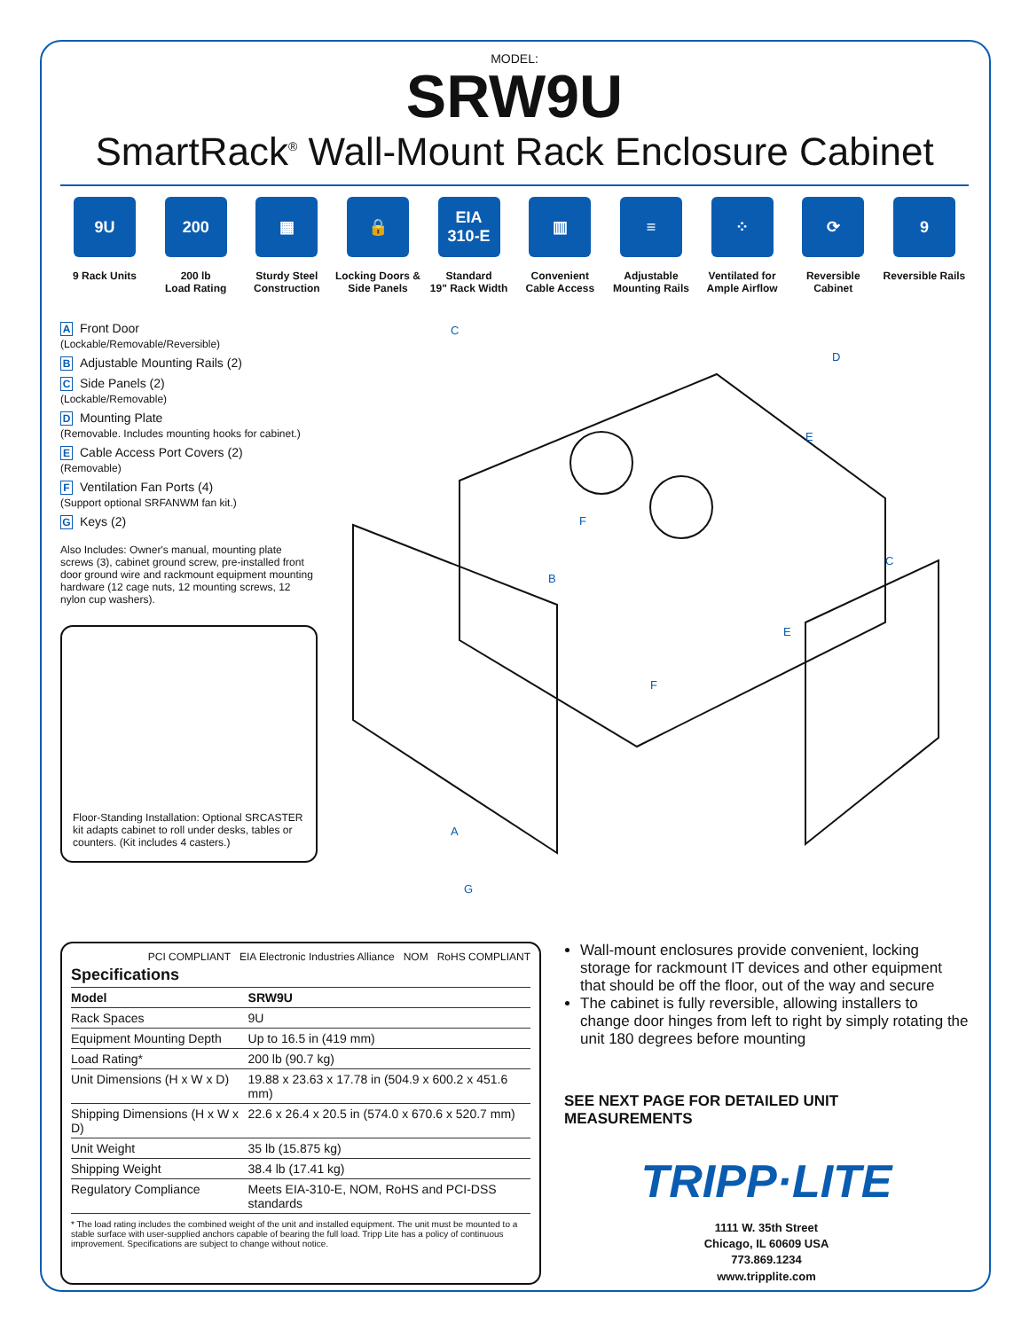MODEL:
SRW9U
SmartRack<sup>®</sup> Wall-Mount Rack Enclosure Cabinet
9U
9 Rack Units
200
200 lb
Load Rating
▦
Sturdy Steel Construction
🔒
Locking Doors & Side Panels
EIA
310-E
Standard
19" Rack Width
▥
Convenient Cable Access
≡
Adjustable Mounting Rails
⁘
Ventilated for Ample Airflow
⟳
Reversible Cabinet
9
Reversible Rails
A Front Door
(Lockable/Removable/Reversible)
B Adjustable Mounting Rails (2)
C Side Panels (2)
(Lockable/Removable)
D Mounting Plate
(Removable. Includes mounting hooks for cabinet.)
E Cable Access Port Covers (2)
(Removable)
F Ventilation Fan Ports (4)
(Support optional SRFANWM fan kit.)
G Keys (2)
Also Includes: Owner's manual, mounting plate screws (3), cabinet ground screw, pre-installed front door ground wire and rackmount equipment mounting hardware (12 cage nuts, 12 mounting screws, 12 nylon cup washers).
Floor-Standing Installation: Optional SRCASTER kit adapts cabinet to roll under desks, tables or counters. (Kit includes 4 casters.)
A
B
C
C
D
E
E
F
F
G
PCI COMPLIANT EIA Electronic Industries Alliance NOM RoHS COMPLIANT
| Specifications | |
| --- | --- |
| Model | SRW9U |
| Rack Spaces | 9U |
| Equipment Mounting Depth | Up to 16.5 in (419 mm) |
| Load Rating* | 200 lb (90.7 kg) |
| Unit Dimensions (H x W x D) | 19.88 x 23.63 x 17.78 in (504.9 x 600.2 x 451.6 mm) |
| Shipping Dimensions (H x W x D) | 22.6 x 26.4 x 20.5 in (574.0 x 670.6 x 520.7 mm) |
| Unit Weight | 35 lb (15.875 kg) |
| Shipping Weight | 38.4 lb (17.41 kg) |
| Regulatory Compliance | Meets EIA-310-E, NOM, RoHS and PCI-DSS standards |
* The load rating includes the combined weight of the unit and installed equipment. The unit must be mounted to a stable surface with user-supplied anchors capable of bearing the full load. Tripp Lite has a policy of continuous improvement. Specifications are subject to change without notice.
Wall-mount enclosures provide convenient, locking storage for rackmount IT devices and other equipment that should be off the floor, out of the way and secure
The cabinet is fully reversible, allowing installers to change door hinges from left to right by simply rotating the unit 180 degrees before mounting
SEE NEXT PAGE FOR DETAILED UNIT MEASUREMENTS
TRIPP·LITE
1111 W. 35th Street
Chicago, IL 60609 USA
773.869.1234
www.tripplite.com